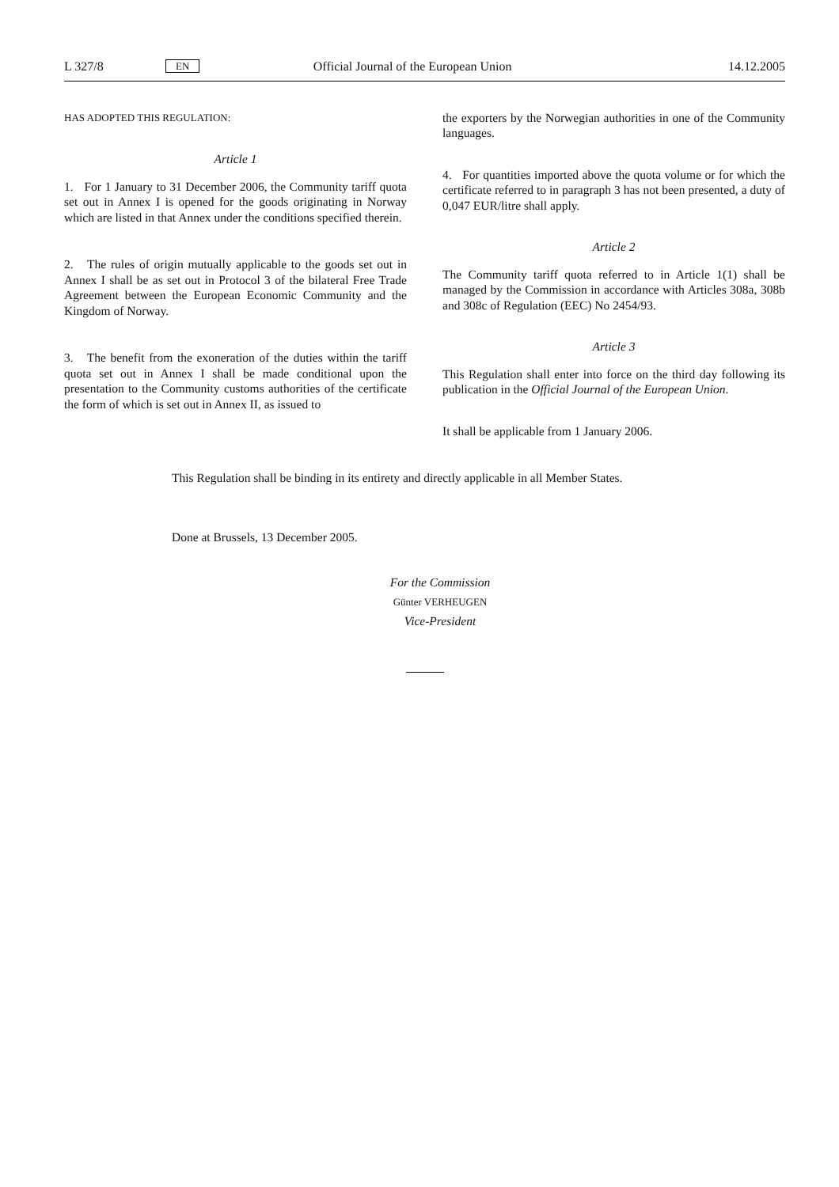L 327/8 EN Official Journal of the European Union 14.12.2005
HAS ADOPTED THIS REGULATION:
Article 1
1. For 1 January to 31 December 2006, the Community tariff quota set out in Annex I is opened for the goods originating in Norway which are listed in that Annex under the conditions specified therein.
2. The rules of origin mutually applicable to the goods set out in Annex I shall be as set out in Protocol 3 of the bilateral Free Trade Agreement between the European Economic Community and the Kingdom of Norway.
3. The benefit from the exoneration of the duties within the tariff quota set out in Annex I shall be made conditional upon the presentation to the Community customs authorities of the certificate the form of which is set out in Annex II, as issued to
the exporters by the Norwegian authorities in one of the Community languages.
4. For quantities imported above the quota volume or for which the certificate referred to in paragraph 3 has not been presented, a duty of 0,047 EUR/litre shall apply.
Article 2
The Community tariff quota referred to in Article 1(1) shall be managed by the Commission in accordance with Articles 308a, 308b and 308c of Regulation (EEC) No 2454/93.
Article 3
This Regulation shall enter into force on the third day following its publication in the Official Journal of the European Union.
It shall be applicable from 1 January 2006.
This Regulation shall be binding in its entirety and directly applicable in all Member States.
Done at Brussels, 13 December 2005.
For the Commission
Günter VERHEUGEN
Vice-President